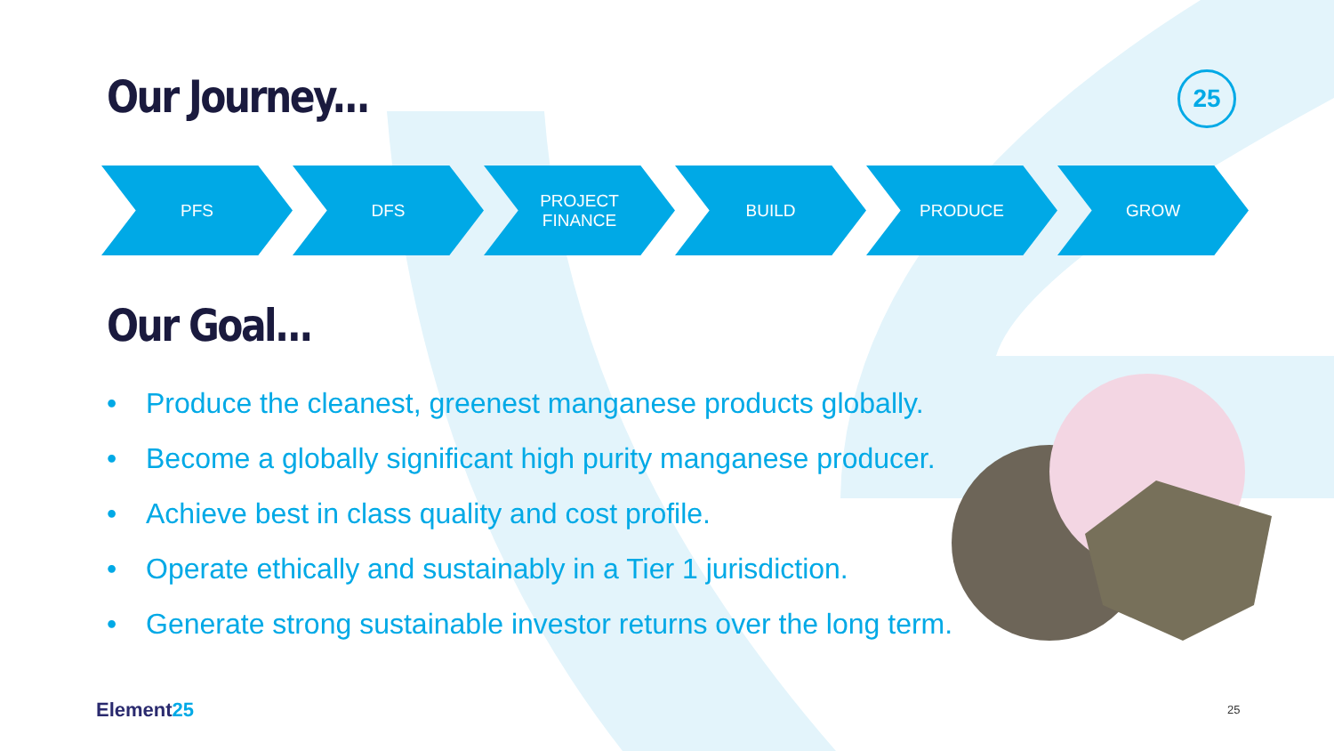Our Journey...
25
PFS DFS PROJECT
FINANCE
BUILD PRODUCE GROW
Our Goal...
• Produce the cleanest, greenest manganese products globally.
• Become a globally significant high purity manganese producer.
• Achieve best in class quality and cost profile.
• Operate ethically and sustainably in a Tier 1 jurisdiction.
• Generate strong sustainable investor returns over the long term.
Element25 25